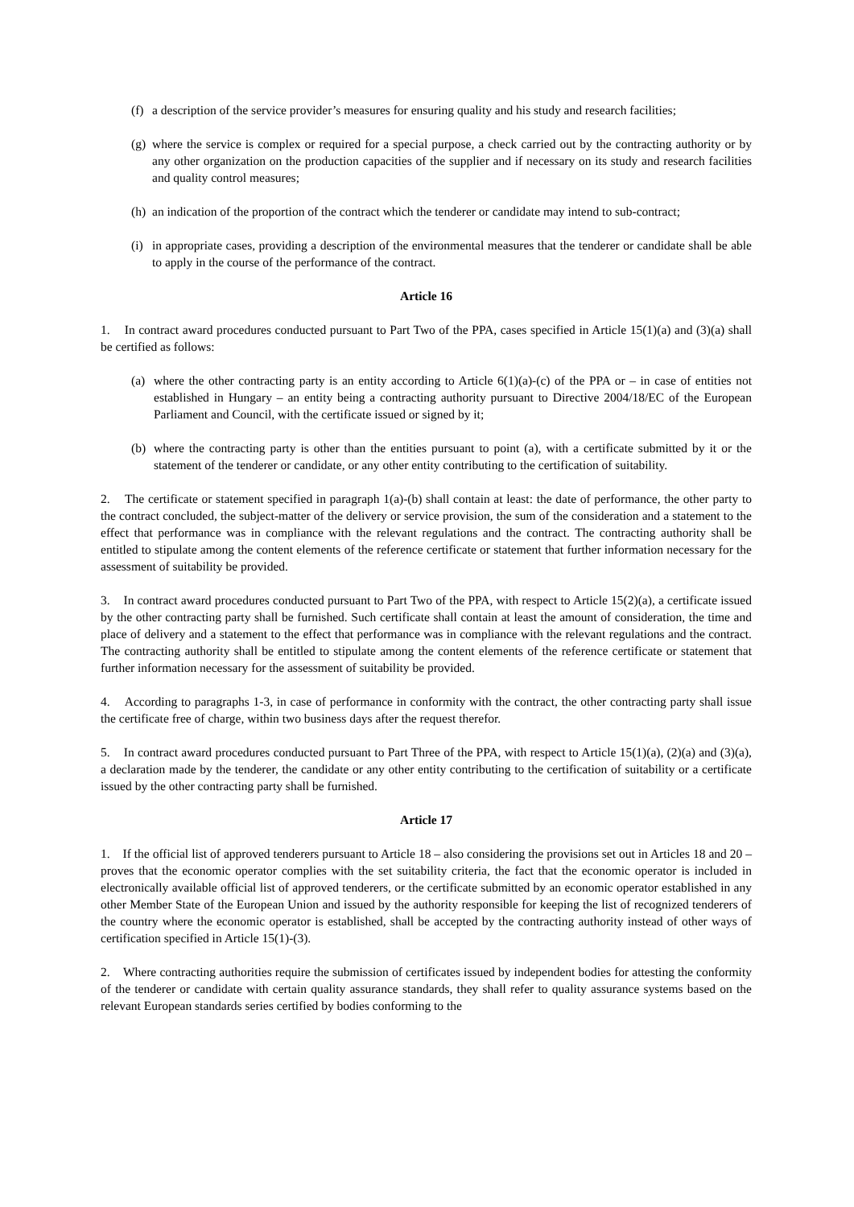(f) a description of the service provider’s measures for ensuring quality and his study and research facilities;
(g) where the service is complex or required for a special purpose, a check carried out by the contracting authority or by any other organization on the production capacities of the supplier and if necessary on its study and research facilities and quality control measures;
(h) an indication of the proportion of the contract which the tenderer or candidate may intend to sub-contract;
(i) in appropriate cases, providing a description of the environmental measures that the tenderer or candidate shall be able to apply in the course of the performance of the contract.
Article 16
1. In contract award procedures conducted pursuant to Part Two of the PPA, cases specified in Article 15(1)(a) and (3)(a) shall be certified as follows:
(a) where the other contracting party is an entity according to Article 6(1)(a)-(c) of the PPA or – in case of entities not established in Hungary – an entity being a contracting authority pursuant to Directive 2004/18/EC of the European Parliament and Council, with the certificate issued or signed by it;
(b) where the contracting party is other than the entities pursuant to point (a), with a certificate submitted by it or the statement of the tenderer or candidate, or any other entity contributing to the certification of suitability.
2. The certificate or statement specified in paragraph 1(a)-(b) shall contain at least: the date of performance, the other party to the contract concluded, the subject-matter of the delivery or service provision, the sum of the consideration and a statement to the effect that performance was in compliance with the relevant regulations and the contract. The contracting authority shall be entitled to stipulate among the content elements of the reference certificate or statement that further information necessary for the assessment of suitability be provided.
3. In contract award procedures conducted pursuant to Part Two of the PPA, with respect to Article 15(2)(a), a certificate issued by the other contracting party shall be furnished. Such certificate shall contain at least the amount of consideration, the time and place of delivery and a statement to the effect that performance was in compliance with the relevant regulations and the contract. The contracting authority shall be entitled to stipulate among the content elements of the reference certificate or statement that further information necessary for the assessment of suitability be provided.
4. According to paragraphs 1-3, in case of performance in conformity with the contract, the other contracting party shall issue the certificate free of charge, within two business days after the request therefor.
5. In contract award procedures conducted pursuant to Part Three of the PPA, with respect to Article 15(1)(a), (2)(a) and (3)(a), a declaration made by the tenderer, the candidate or any other entity contributing to the certification of suitability or a certificate issued by the other contracting party shall be furnished.
Article 17
1. If the official list of approved tenderers pursuant to Article 18 – also considering the provisions set out in Articles 18 and 20 – proves that the economic operator complies with the set suitability criteria, the fact that the economic operator is included in electronically available official list of approved tenderers, or the certificate submitted by an economic operator established in any other Member State of the European Union and issued by the authority responsible for keeping the list of recognized tenderers of the country where the economic operator is established, shall be accepted by the contracting authority instead of other ways of certification specified in Article 15(1)-(3).
2. Where contracting authorities require the submission of certificates issued by independent bodies for attesting the conformity of the tenderer or candidate with certain quality assurance standards, they shall refer to quality assurance systems based on the relevant European standards series certified by bodies conforming to the